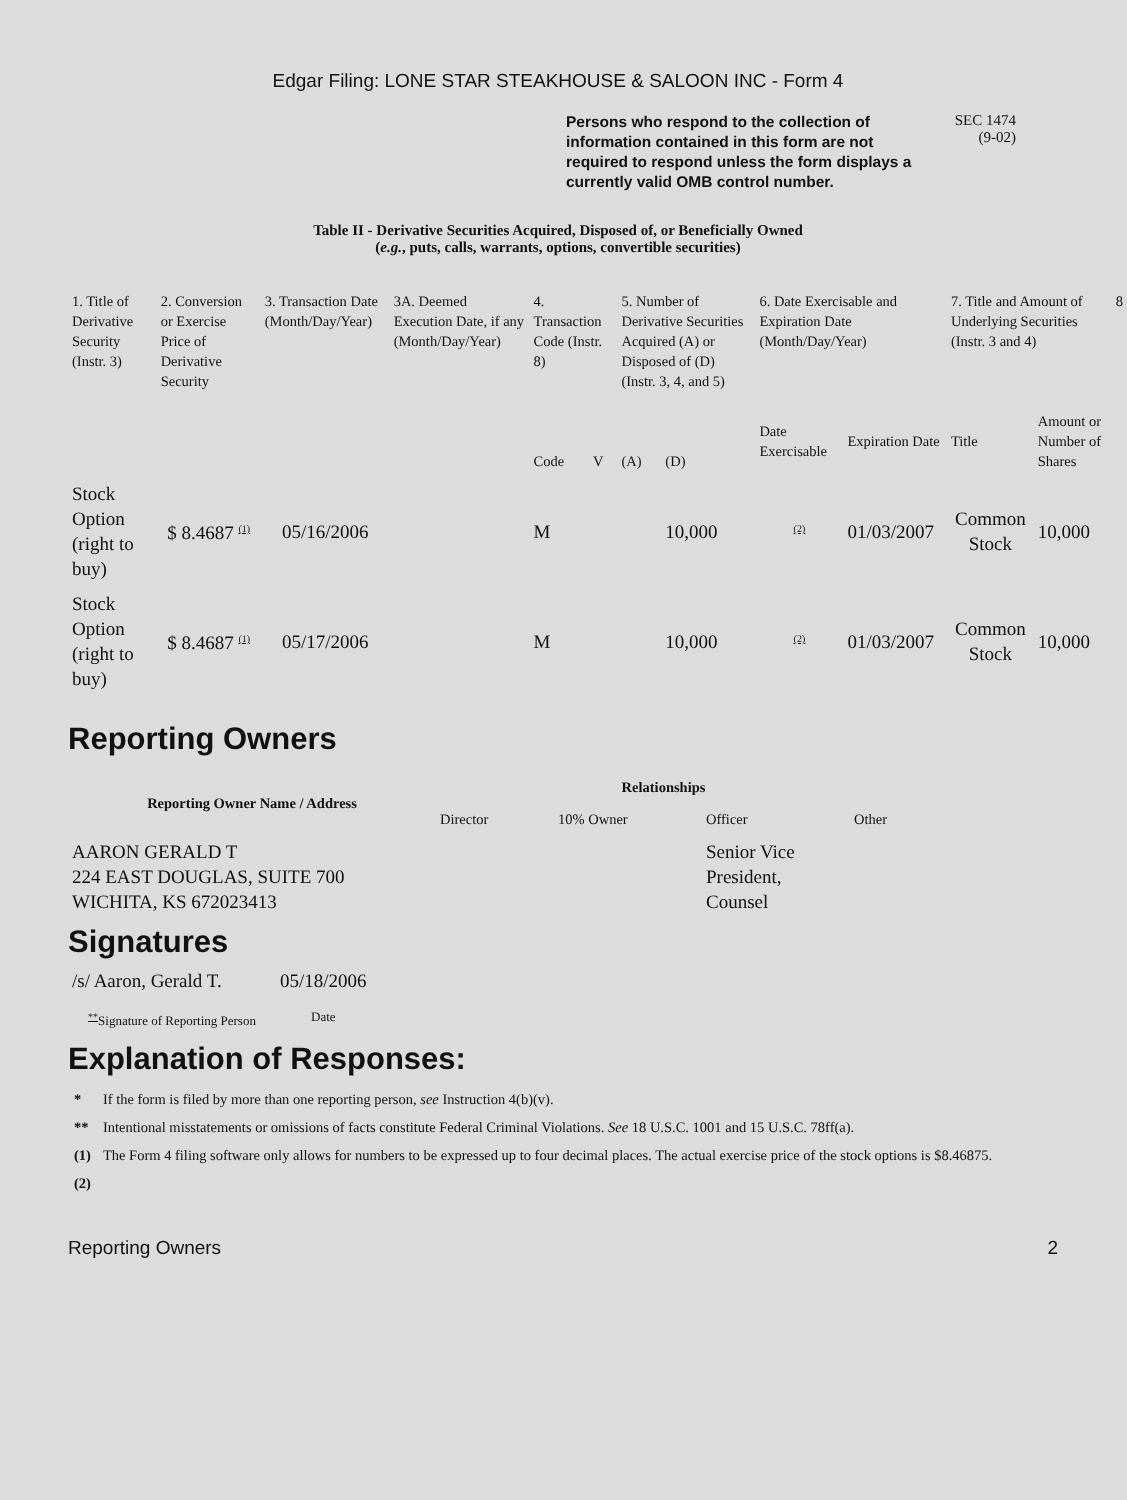Edgar Filing: LONE STAR STEAKHOUSE & SALOON INC - Form 4
Persons who respond to the collection of information contained in this form are not required to respond unless the form displays a currently valid OMB control number.
SEC 1474
(9-02)
Table II - Derivative Securities Acquired, Disposed of, or Beneficially Owned
(e.g., puts, calls, warrants, options, convertible securities)
| 1. Title of Derivative Security (Instr. 3) | 2. Conversion or Exercise Price of Derivative Security | 3. Transaction Date (Month/Day/Year) | 3A. Deemed Execution Date, if any (Month/Day/Year) | 4. Transaction Code (Instr. 8) | | 5. Number of Derivative Securities Acquired (A) or Disposed of (D) (Instr. 3, 4, and 5) | | 6. Date Exercisable and Expiration Date (Month/Day/Year) | | 7. Title and Amount of Underlying Securities (Instr. 3 and 4) | | 8 |
| --- | --- | --- | --- | --- | --- | --- | --- | --- | --- | --- | --- | --- |
| | | | | Code | V | (A) | (D) | Date Exercisable | Expiration Date | Title | Amount or Number of Shares | |
| Stock Option (right to buy) | $ 8.4687 <sup>(1)</sup> | 05/16/2006 | | M | | | 10,000 | <sup>(2)</sup> | 01/03/2007 | Common Stock | 10,000 | |
| Stock Option (right to buy) | $ 8.4687 <sup>(1)</sup> | 05/17/2006 | | M | | | 10,000 | <sup>(2)</sup> | 01/03/2007 | Common Stock | 10,000 | |
Reporting Owners
| Reporting Owner Name / Address | Relationships | | | |
| --- | --- | --- | --- | --- |
| | Director | 10% Owner | Officer | Other |
| AARON GERALD T 224 EAST DOUGLAS, SUITE 700 WICHITA, KS 672023413 | | | Senior Vice President, Counsel | |
Signatures
| /s/ Aaron, Gerald T. | 05/18/2006 |
| <sup>**</sup> Signature of Reporting Person | Date |
Explanation of Responses:
| * | If the form is filed by more than one reporting person, see Instruction 4(b)(v). |
| ** | Intentional misstatements or omissions of facts constitute Federal Criminal Violations. See 18 U.S.C. 1001 and 15 U.S.C. 78ff(a). |
| (1) | The Form 4 filing software only allows for numbers to be expressed up to four decimal places. The actual exercise price of the stock options is $8.46875. |
| (2) | |
Reporting Owners 2